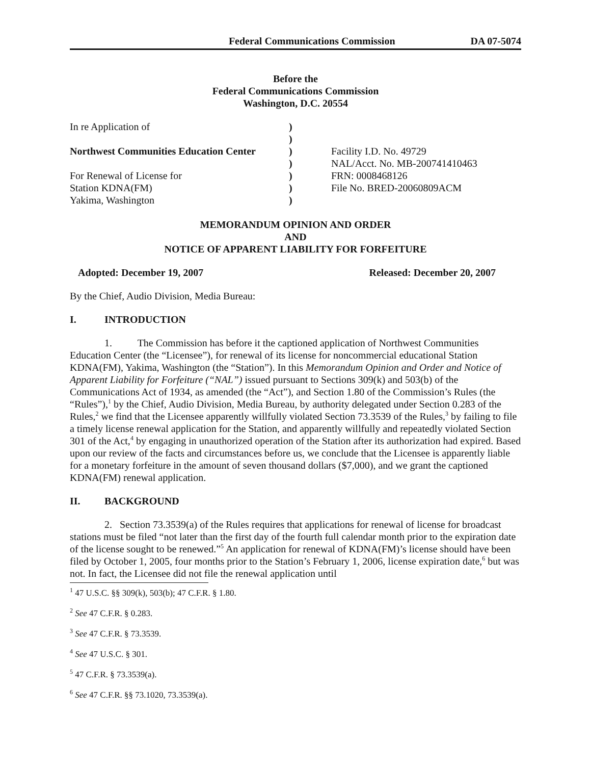Federal Communications Commission DA 07-5074
Before the
Federal Communications Commission
Washington, D.C. 20554
| In re Application of | ) | |
| | ) | |
| Northwest Communities Education Center | ) | Facility I.D. No. 49729 |
| | ) | NAL/Acct. No. MB-200741410463 |
| For Renewal of License for | ) | FRN: 0008468126 |
| Station KDNA(FM) | ) | File No. BRED-20060809ACM |
| Yakima, Washington | ) | |
MEMORANDUM OPINION AND ORDER
AND
NOTICE OF APPARENT LIABILITY FOR FORFEITURE
Adopted: December 19, 2007 Released: December 20, 2007
By the Chief, Audio Division, Media Bureau:
I. INTRODUCTION
1. The Commission has before it the captioned application of Northwest Communities Education Center (the “Licensee”), for renewal of its license for noncommercial educational Station KDNA(FM), Yakima, Washington (the “Station”). In this Memorandum Opinion and Order and Notice of Apparent Liability for Forfeiture (“NAL”) issued pursuant to Sections 309(k) and 503(b) of the Communications Act of 1934, as amended (the “Act”), and Section 1.80 of the Commission’s Rules (the “Rules”),<sup>1</sup> by the Chief, Audio Division, Media Bureau, by authority delegated under Section 0.283 of the Rules,<sup>2</sup> we find that the Licensee apparently willfully violated Section 73.3539 of the Rules,<sup>3</sup> by failing to file a timely license renewal application for the Station, and apparently willfully and repeatedly violated Section 301 of the Act,<sup>4</sup> by engaging in unauthorized operation of the Station after its authorization had expired. Based upon our review of the facts and circumstances before us, we conclude that the Licensee is apparently liable for a monetary forfeiture in the amount of seven thousand dollars ($7,000), and we grant the captioned KDNA(FM) renewal application.
II. BACKGROUND
2. Section 73.3539(a) of the Rules requires that applications for renewal of license for broadcast stations must be filed “not later than the first day of the fourth full calendar month prior to the expiration date of the license sought to be renewed.”<sup>5</sup> An application for renewal of KDNA(FM)’s license should have been filed by October 1, 2005, four months prior to the Station’s February 1, 2006, license expiration date,<sup>6</sup> but was not. In fact, the Licensee did not file the renewal application until
<sup>1</sup> 47 U.S.C. §§ 309(k), 503(b); 47 C.F.R. § 1.80.
<sup>2</sup> See 47 C.F.R. § 0.283.
<sup>3</sup> See 47 C.F.R. § 73.3539.
<sup>4</sup> See 47 U.S.C. § 301.
<sup>5</sup> 47 C.F.R. § 73.3539(a).
<sup>6</sup> See 47 C.F.R. §§ 73.1020, 73.3539(a).